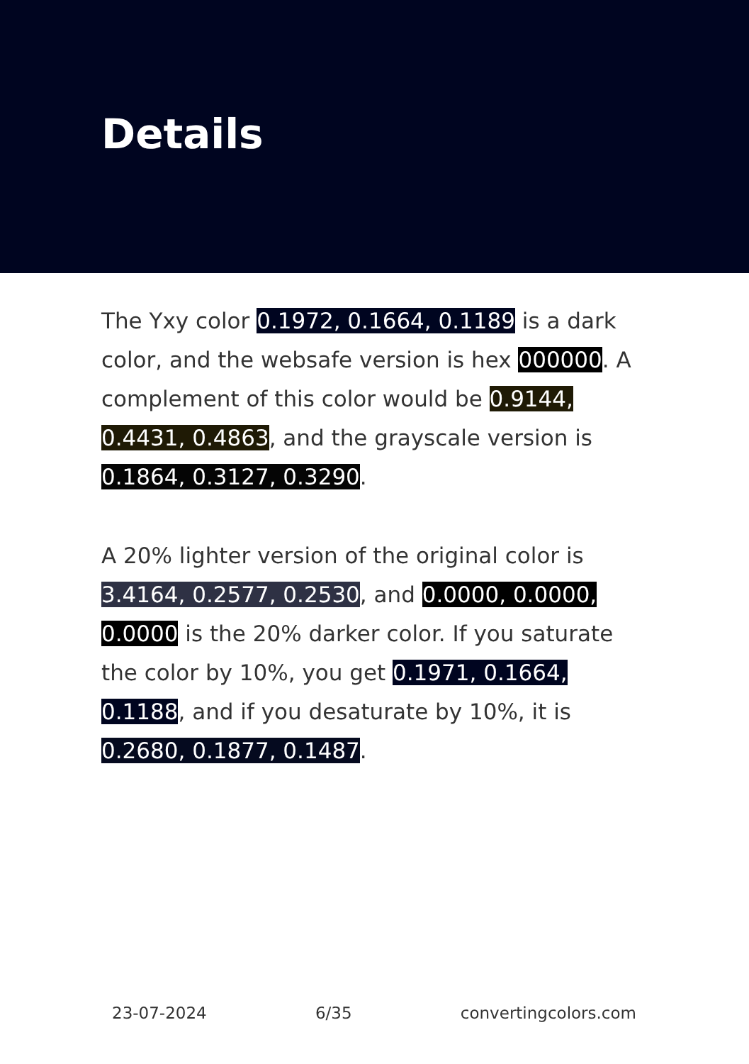Details
The Yxy color 0.1972, 0.1664, 0.1189 is a dark color, and the websafe version is hex 000000. A complement of this color would be 0.9144, 0.4431, 0.4863, and the grayscale version is 0.1864, 0.3127, 0.3290.
A 20% lighter version of the original color is 3.4164, 0.2577, 0.2530, and 0.0000, 0.0000, 0.0000 is the 20% darker color. If you saturate the color by 10%, you get 0.1971, 0.1664, 0.1188, and if you desaturate by 10%, it is 0.2680, 0.1877, 0.1487.
23-07-2024 6/35 convertingcolors.com